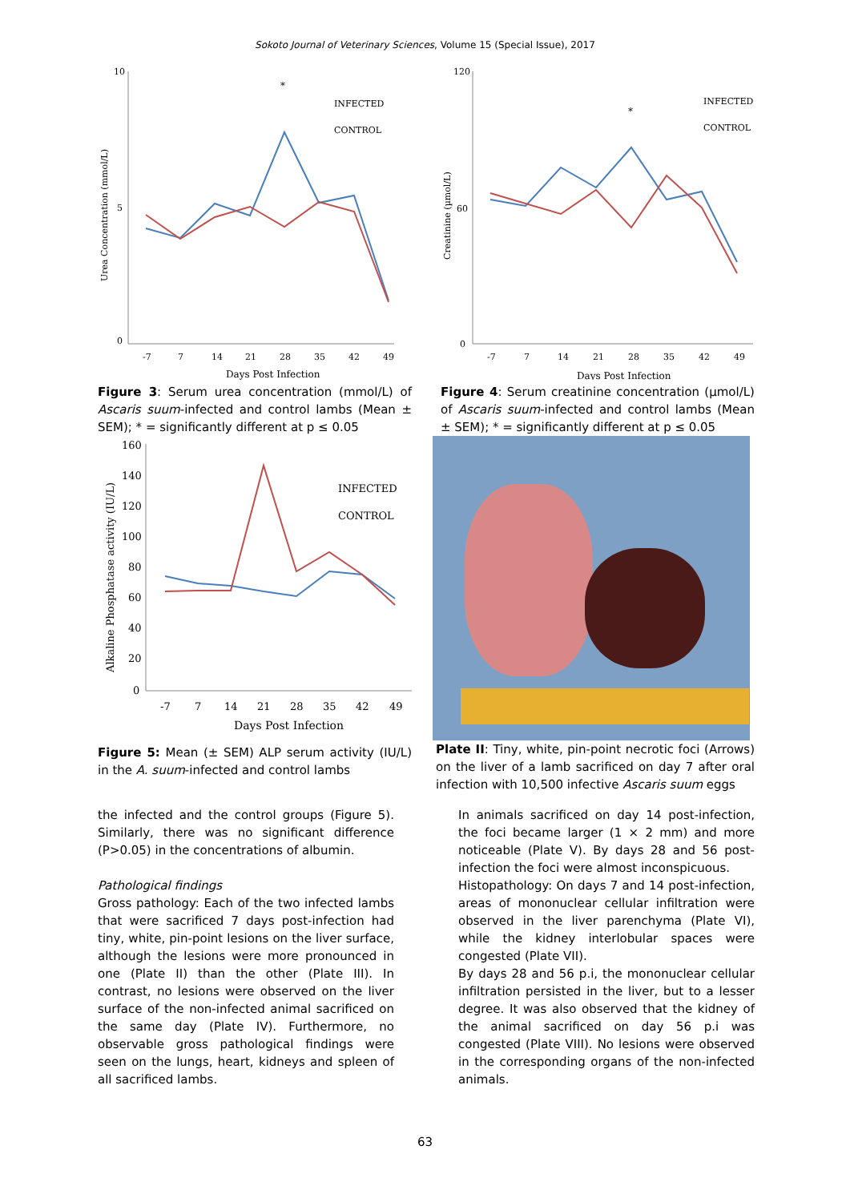Sokoto Journal of Veterinary Sciences, Volume 15 (Special Issue), 2017
10
0
5
Urea Concentration (mmol/L)
-7
7
14
21
28
35
42
49
Days Post Infection
*
INFECTED
CONTROL
Figure 3: Serum urea concentration (mmol/L) of Ascaris suum-infected and control lambs (Mean ± SEM); * = significantly different at p ≤ 0.05
120
0
60
Creatinine (µmol/L)
-7
7
14
21
28
35
42
49
Days Post Infection
*
INFECTED
CONTROL
Figure 4: Serum creatinine concentration (µmol/L) of Ascaris suum-infected and control lambs (Mean ± SEM); * = significantly different at p ≤ 0.05
160
140
120
100
80
60
40
20
0
Alkaline Phosphatase activity (IU/L)
-7
7
14
21
28
35
42
49
Days Post Infection
INFECTED
CONTROL
Figure 5: Mean (± SEM) ALP serum activity (IU/L) in the A. suum-infected and control lambs
Plate II: Tiny, white, pin-point necrotic foci (Arrows) on the liver of a lamb sacrificed on day 7 after oral infection with 10,500 infective Ascaris suum eggs
the infected and the control groups (Figure 5). Similarly, there was no significant difference (P>0.05) in the concentrations of albumin.
Pathological findings
Gross pathology: Each of the two infected lambs that were sacrificed 7 days post-infection had tiny, white, pin-point lesions on the liver surface, although the lesions were more pronounced in one (Plate II) than the other (Plate III). In contrast, no lesions were observed on the liver surface of the non-infected animal sacrificed on the same day (Plate IV). Furthermore, no observable gross pathological findings were seen on the lungs, heart, kidneys and spleen of all sacrificed lambs.
In animals sacrificed on day 14 post-infection, the foci became larger (1 × 2 mm) and more noticeable (Plate V). By days 28 and 56 post-infection the foci were almost inconspicuous.
Histopathology: On days 7 and 14 post-infection, areas of mononuclear cellular infiltration were observed in the liver parenchyma (Plate VI), while the kidney interlobular spaces were congested (Plate VII).
By days 28 and 56 p.i, the mononuclear cellular infiltration persisted in the liver, but to a lesser degree. It was also observed that the kidney of the animal sacrificed on day 56 p.i was congested (Plate VIII). No lesions were observed in the corresponding organs of the non-infected animals.
63